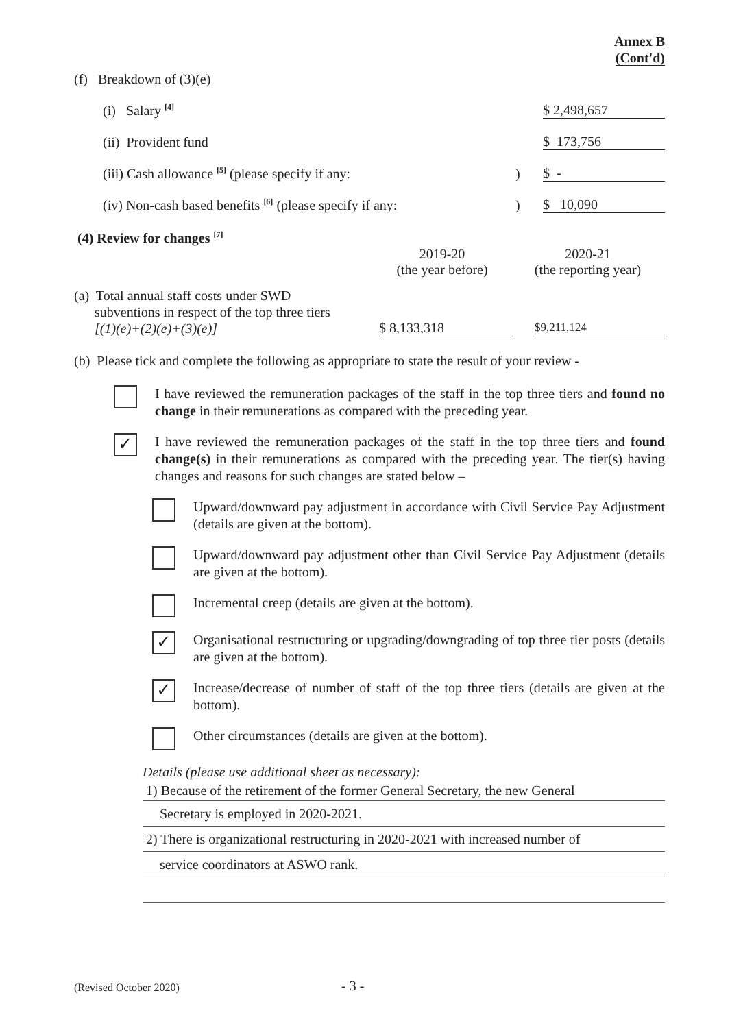Annex B
(Cont'd)
(f) Breakdown of (3)(e)
(i) Salary <sup>[4]</sup>
$ 2,498,657
(ii) Provident fund
$ 173,756
(iii) Cash allowance <sup>[5]</sup> (please specify if any:
)
$ -
(iv) Non-cash based benefits <sup>[6]</sup> (please specify if any:
)
$ 10,090
(4) Review for changes <sup>[7]</sup>
2019-20
(the year before)
2020-21
(the reporting year)
(a) Total annual staff costs under SWD
subventions in respect of the top three tiers
[(1)(e)+(2)(e)+(3)(e)]
$ 8,133,318
$9,211,124
(b) Please tick and complete the following as appropriate to state the result of your review -
I have reviewed the remuneration packages of the staff in the top three tiers and found no change in their remunerations as compared with the preceding year.
✓
I have reviewed the remuneration packages of the staff in the top three tiers and found change(s) in their remunerations as compared with the preceding year. The tier(s) having changes and reasons for such changes are stated below –
Upward/downward pay adjustment in accordance with Civil Service Pay Adjustment (details are given at the bottom).
Upward/downward pay adjustment other than Civil Service Pay Adjustment (details are given at the bottom).
Incremental creep (details are given at the bottom).
✓
Organisational restructuring or upgrading/downgrading of top three tier posts (details are given at the bottom).
✓
Increase/decrease of number of staff of the top three tiers (details are given at the bottom).
Other circumstances (details are given at the bottom).
Details (please use additional sheet as necessary):
1) Because of the retirement of the former General Secretary, the new General
Secretary is employed in 2020-2021.
2) There is organizational restructuring in 2020-2021 with increased number of
service coordinators at ASWO rank.
(Revised October 2020)
- 3 -